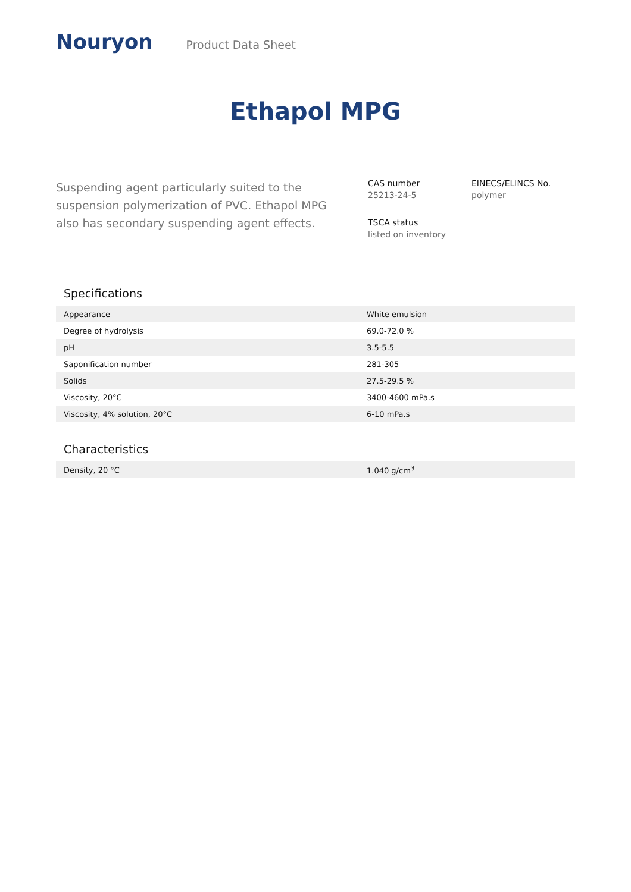Nouryon
Product Data Sheet
Ethapol MPG
Suspending agent particularly suited to the suspension polymerization of PVC. Ethapol MPG also has secondary suspending agent effects.
CAS number
25213-24-5
EINECS/ELINCS No.
polymer
TSCA status
listed on inventory
Specifications
| Appearance | White emulsion |
| Degree of hydrolysis | 69.0-72.0 % |
| pH | 3.5-5.5 |
| Saponification number | 281-305 |
| Solids | 27.5-29.5 % |
| Viscosity, 20°C | 3400-4600 mPa.s |
| Viscosity, 4% solution, 20°C | 6-10 mPa.s |
Characteristics
| Density, 20 °C | 1.040 g/cm<sup>3</sup> |